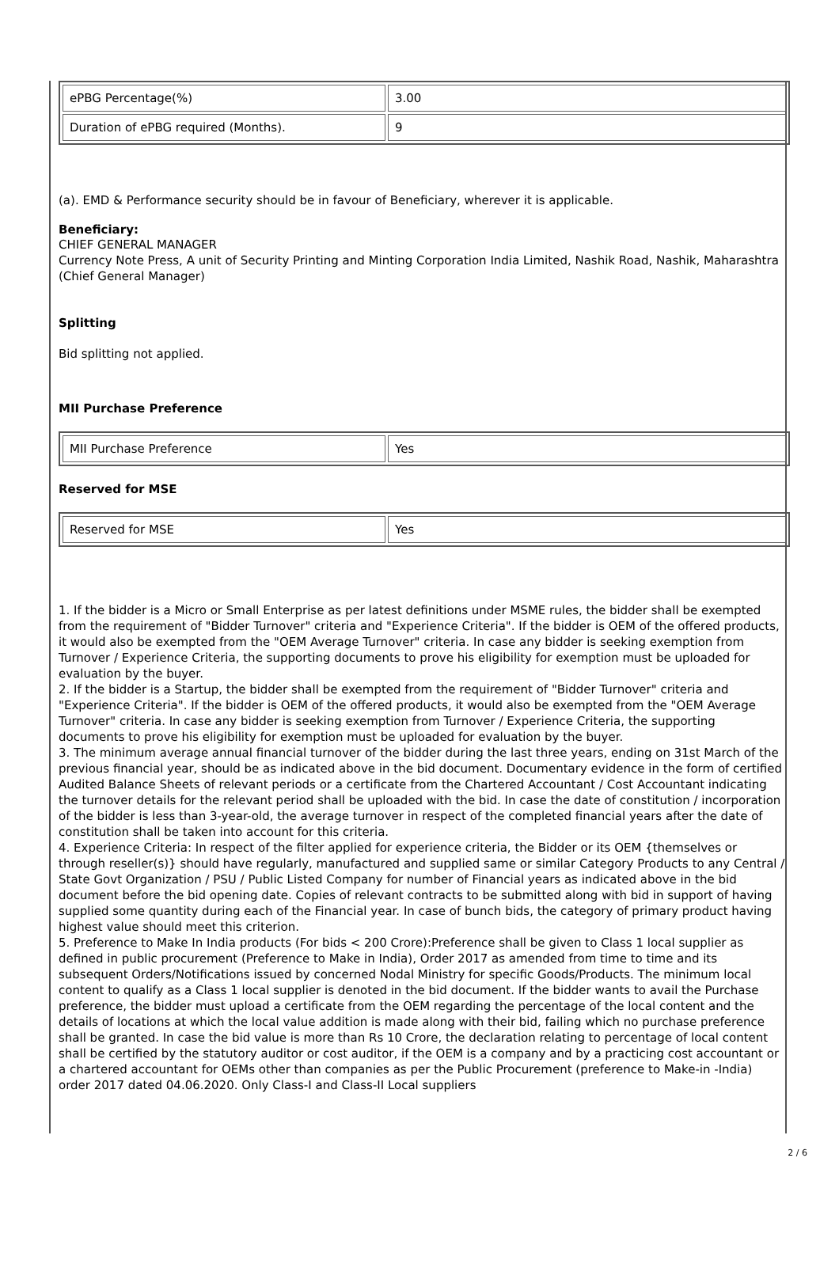| ePBG Percentage(%) | 3.00 |
| Duration of ePBG required (Months). | 9 |
(a). EMD & Performance security should be in favour of Beneficiary, wherever it is applicable.
Beneficiary:
CHIEF GENERAL MANAGER
Currency Note Press, A unit of Security Printing and Minting Corporation India Limited, Nashik Road, Nashik, Maharashtra
(Chief General Manager)
Splitting
Bid splitting not applied.
MII Purchase Preference
| MII Purchase Preference | Yes |
Reserved for MSE
| Reserved for MSE | Yes |
1. If the bidder is a Micro or Small Enterprise as per latest definitions under MSME rules, the bidder shall be exempted from the requirement of "Bidder Turnover" criteria and "Experience Criteria". If the bidder is OEM of the offered products, it would also be exempted from the "OEM Average Turnover" criteria. In case any bidder is seeking exemption from Turnover / Experience Criteria, the supporting documents to prove his eligibility for exemption must be uploaded for evaluation by the buyer.
2. If the bidder is a Startup, the bidder shall be exempted from the requirement of "Bidder Turnover" criteria and "Experience Criteria". If the bidder is OEM of the offered products, it would also be exempted from the "OEM Average Turnover" criteria. In case any bidder is seeking exemption from Turnover / Experience Criteria, the supporting documents to prove his eligibility for exemption must be uploaded for evaluation by the buyer.
3. The minimum average annual financial turnover of the bidder during the last three years, ending on 31st March of the previous financial year, should be as indicated above in the bid document. Documentary evidence in the form of certified Audited Balance Sheets of relevant periods or a certificate from the Chartered Accountant / Cost Accountant indicating the turnover details for the relevant period shall be uploaded with the bid. In case the date of constitution / incorporation of the bidder is less than 3-year-old, the average turnover in respect of the completed financial years after the date of constitution shall be taken into account for this criteria.
4. Experience Criteria: In respect of the filter applied for experience criteria, the Bidder or its OEM {themselves or through reseller(s)} should have regularly, manufactured and supplied same or similar Category Products to any Central / State Govt Organization / PSU / Public Listed Company for number of Financial years as indicated above in the bid document before the bid opening date. Copies of relevant contracts to be submitted along with bid in support of having supplied some quantity during each of the Financial year. In case of bunch bids, the category of primary product having highest value should meet this criterion.
5. Preference to Make In India products (For bids < 200 Crore):Preference shall be given to Class 1 local supplier as defined in public procurement (Preference to Make in India), Order 2017 as amended from time to time and its subsequent Orders/Notifications issued by concerned Nodal Ministry for specific Goods/Products. The minimum local content to qualify as a Class 1 local supplier is denoted in the bid document. If the bidder wants to avail the Purchase preference, the bidder must upload a certificate from the OEM regarding the percentage of the local content and the details of locations at which the local value addition is made along with their bid, failing which no purchase preference shall be granted. In case the bid value is more than Rs 10 Crore, the declaration relating to percentage of local content shall be certified by the statutory auditor or cost auditor, if the OEM is a company and by a practicing cost accountant or a chartered accountant for OEMs other than companies as per the Public Procurement (preference to Make-in -India) order 2017 dated 04.06.2020. Only Class-I and Class-II Local suppliers
2 / 6